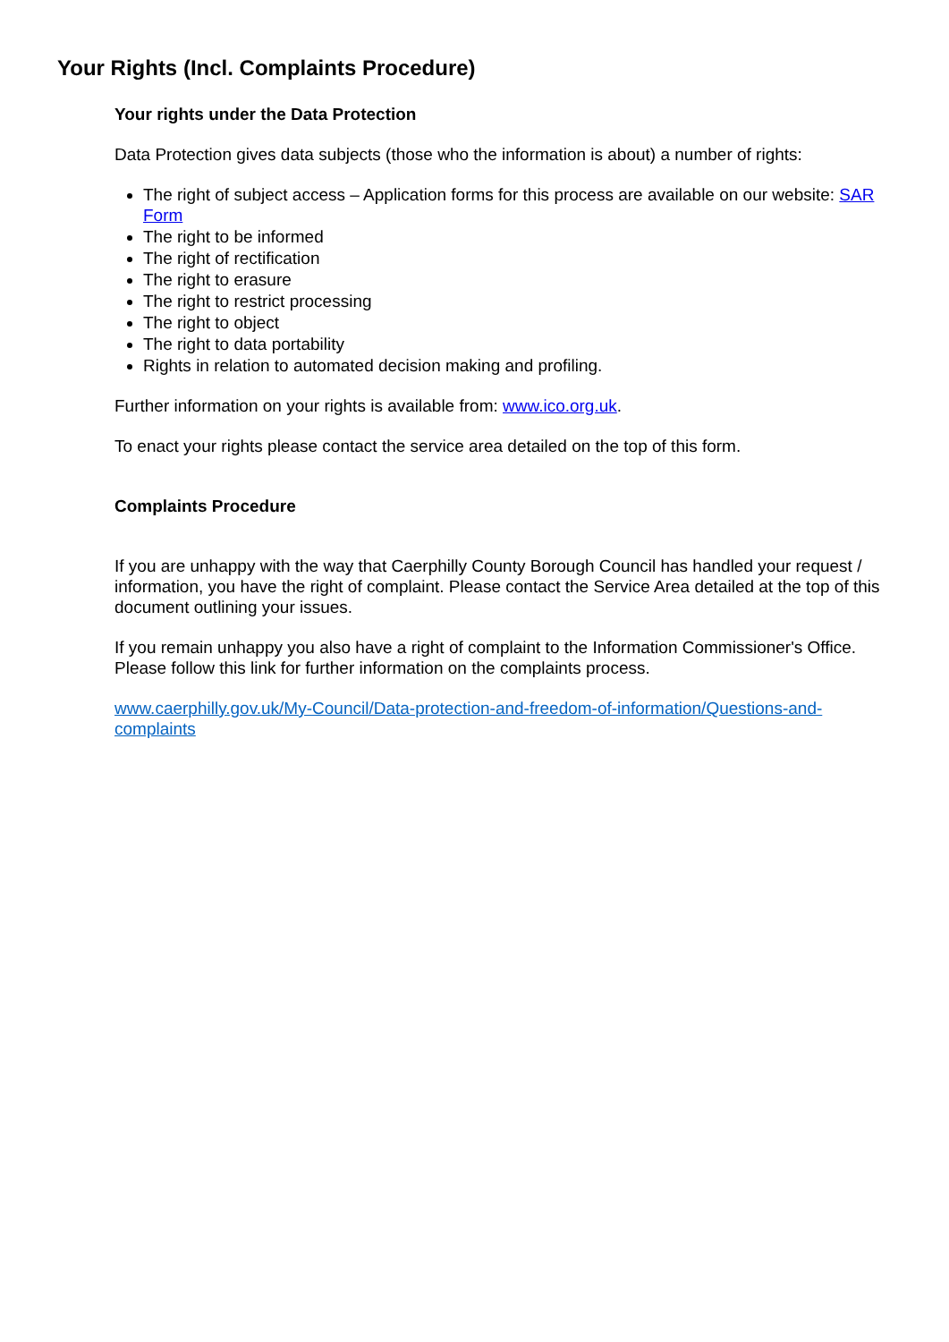Your Rights (Incl. Complaints Procedure)
Your rights under the Data Protection
Data Protection gives data subjects (those who the information is about) a number of rights:
The right of subject access – Application forms for this process are available on our website: SAR Form
The right to be informed
The right of rectification
The right to erasure
The right to restrict processing
The right to object
The right to data portability
Rights in relation to automated decision making and profiling.
Further information on your rights is available from: www.ico.org.uk.
To enact your rights please contact the service area detailed on the top of this form.
Complaints Procedure
If you are unhappy with the way that Caerphilly County Borough Council has handled your request / information, you have the right of complaint. Please contact the Service Area detailed at the top of this document outlining your issues.
If you remain unhappy you also have a right of complaint to the Information Commissioner's Office. Please follow this link for further information on the complaints process.
www.caerphilly.gov.uk/My-Council/Data-protection-and-freedom-of-information/Questions-and-complaints